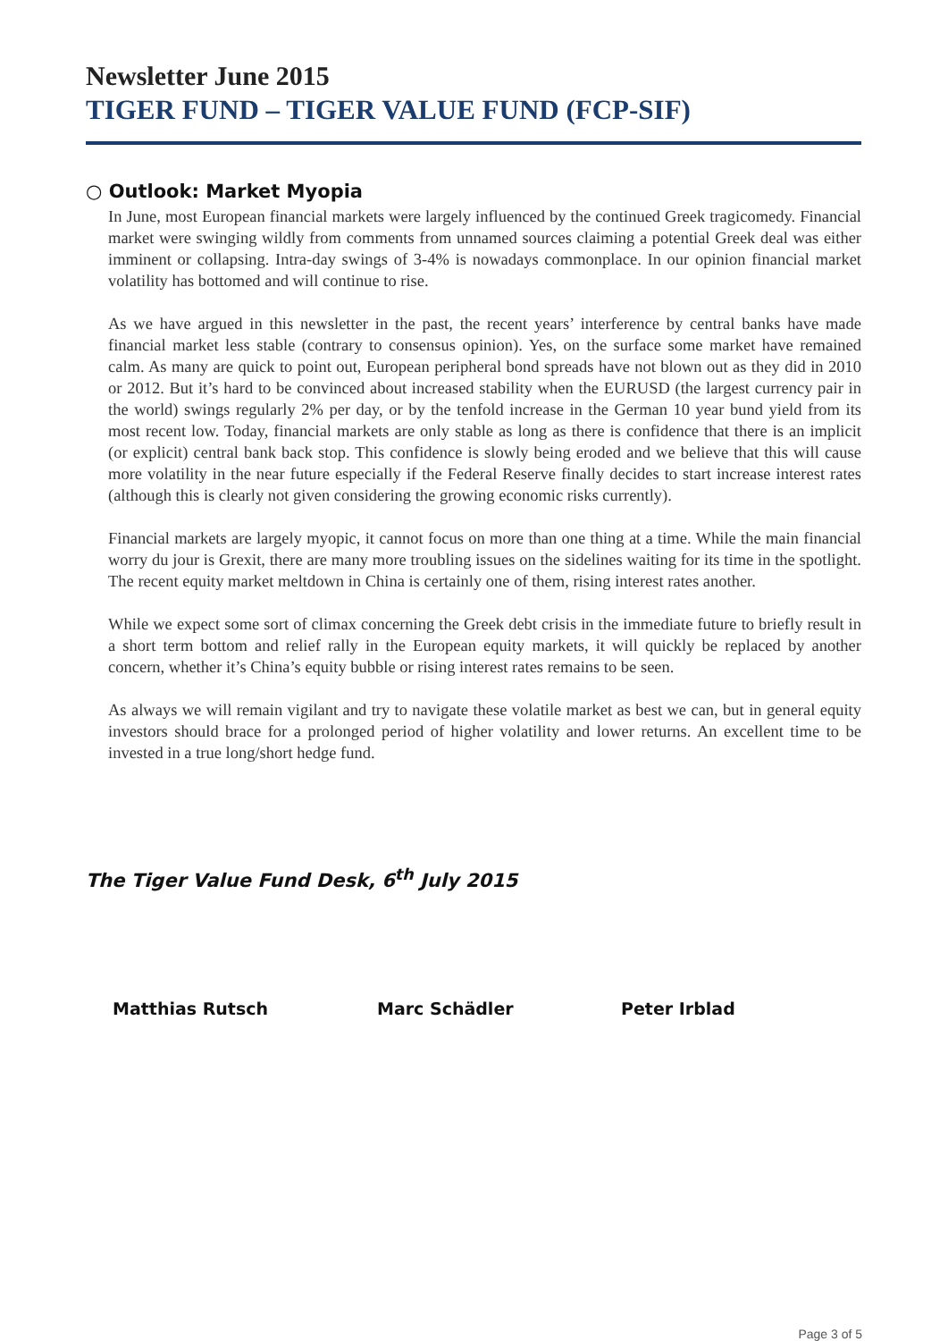Newsletter June 2015
TIGER FUND – TIGER VALUE FUND (FCP-SIF)
○ Outlook: Market Myopia
In June, most European financial markets were largely influenced by the continued Greek tragicomedy. Financial market were swinging wildly from comments from unnamed sources claiming a potential Greek deal was either imminent or collapsing. Intra-day swings of 3-4% is nowadays commonplace. In our opinion financial market volatility has bottomed and will continue to rise.
As we have argued in this newsletter in the past, the recent years’ interference by central banks have made financial market less stable (contrary to consensus opinion). Yes, on the surface some market have remained calm. As many are quick to point out, European peripheral bond spreads have not blown out as they did in 2010 or 2012. But it’s hard to be convinced about increased stability when the EURUSD (the largest currency pair in the world) swings regularly 2% per day, or by the tenfold increase in the German 10 year bund yield from its most recent low. Today, financial markets are only stable as long as there is confidence that there is an implicit (or explicit) central bank back stop. This confidence is slowly being eroded and we believe that this will cause more volatility in the near future especially if the Federal Reserve finally decides to start increase interest rates (although this is clearly not given considering the growing economic risks currently).
Financial markets are largely myopic, it cannot focus on more than one thing at a time. While the main financial worry du jour is Grexit, there are many more troubling issues on the sidelines waiting for its time in the spotlight. The recent equity market meltdown in China is certainly one of them, rising interest rates another.
While we expect some sort of climax concerning the Greek debt crisis in the immediate future to briefly result in a short term bottom and relief rally in the European equity markets, it will quickly be replaced by another concern, whether it’s China’s equity bubble or rising interest rates remains to be seen.
As always we will remain vigilant and try to navigate these volatile market as best we can, but in general equity investors should brace for a prolonged period of higher volatility and lower returns. An excellent time to be invested in a true long/short hedge fund.
The Tiger Value Fund Desk, 6<sup>th</sup> July 2015
Matthias Rutsch Marc Schädler Peter Irblad
Page 3 of 5